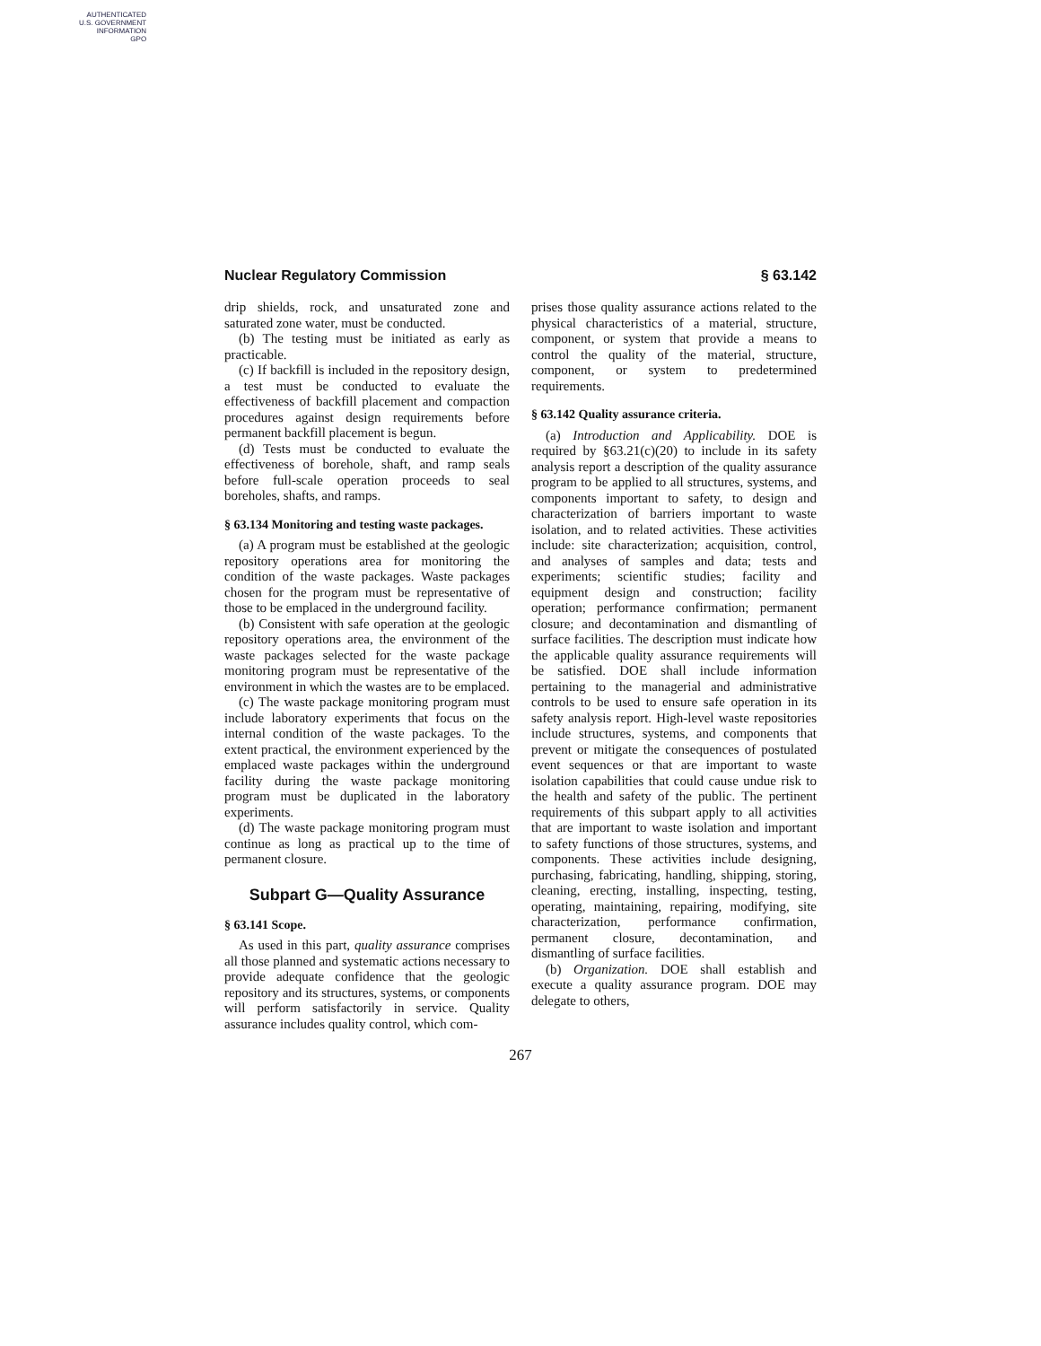AUTHENTICATED
U.S. GOVERNMENT
INFORMATION
GPO
Nuclear Regulatory Commission § 63.142
drip shields, rock, and unsaturated zone and saturated zone water, must be conducted.
(b) The testing must be initiated as early as practicable.
(c) If backfill is included in the repository design, a test must be conducted to evaluate the effectiveness of backfill placement and compaction procedures against design requirements before permanent backfill placement is begun.
(d) Tests must be conducted to evaluate the effectiveness of borehole, shaft, and ramp seals before full-scale operation proceeds to seal boreholes, shafts, and ramps.
§ 63.134 Monitoring and testing waste packages.
(a) A program must be established at the geologic repository operations area for monitoring the condition of the waste packages. Waste packages chosen for the program must be representative of those to be emplaced in the underground facility.
(b) Consistent with safe operation at the geologic repository operations area, the environment of the waste packages selected for the waste package monitoring program must be representative of the environment in which the wastes are to be emplaced.
(c) The waste package monitoring program must include laboratory experiments that focus on the internal condition of the waste packages. To the extent practical, the environment experienced by the emplaced waste packages within the underground facility during the waste package monitoring program must be duplicated in the laboratory experiments.
(d) The waste package monitoring program must continue as long as practical up to the time of permanent closure.
Subpart G—Quality Assurance
§ 63.141 Scope.
As used in this part, quality assurance comprises all those planned and systematic actions necessary to provide adequate confidence that the geologic repository and its structures, systems, or components will perform satisfactorily in service. Quality assurance includes quality control, which com-
prises those quality assurance actions related to the physical characteristics of a material, structure, component, or system that provide a means to control the quality of the material, structure, component, or system to predetermined requirements.
§ 63.142 Quality assurance criteria.
(a) Introduction and Applicability. DOE is required by §63.21(c)(20) to include in its safety analysis report a description of the quality assurance program to be applied to all structures, systems, and components important to safety, to design and characterization of barriers important to waste isolation, and to related activities. These activities include: site characterization; acquisition, control, and analyses of samples and data; tests and experiments; scientific studies; facility and equipment design and construction; facility operation; performance confirmation; permanent closure; and decontamination and dismantling of surface facilities. The description must indicate how the applicable quality assurance requirements will be satisfied. DOE shall include information pertaining to the managerial and administrative controls to be used to ensure safe operation in its safety analysis report. High-level waste repositories include structures, systems, and components that prevent or mitigate the consequences of postulated event sequences or that are important to waste isolation capabilities that could cause undue risk to the health and safety of the public. The pertinent requirements of this subpart apply to all activities that are important to waste isolation and important to safety functions of those structures, systems, and components. These activities include designing, purchasing, fabricating, handling, shipping, storing, cleaning, erecting, installing, inspecting, testing, operating, maintaining, repairing, modifying, site characterization, performance confirmation, permanent closure, decontamination, and dismantling of surface facilities.
(b) Organization. DOE shall establish and execute a quality assurance program. DOE may delegate to others,
267